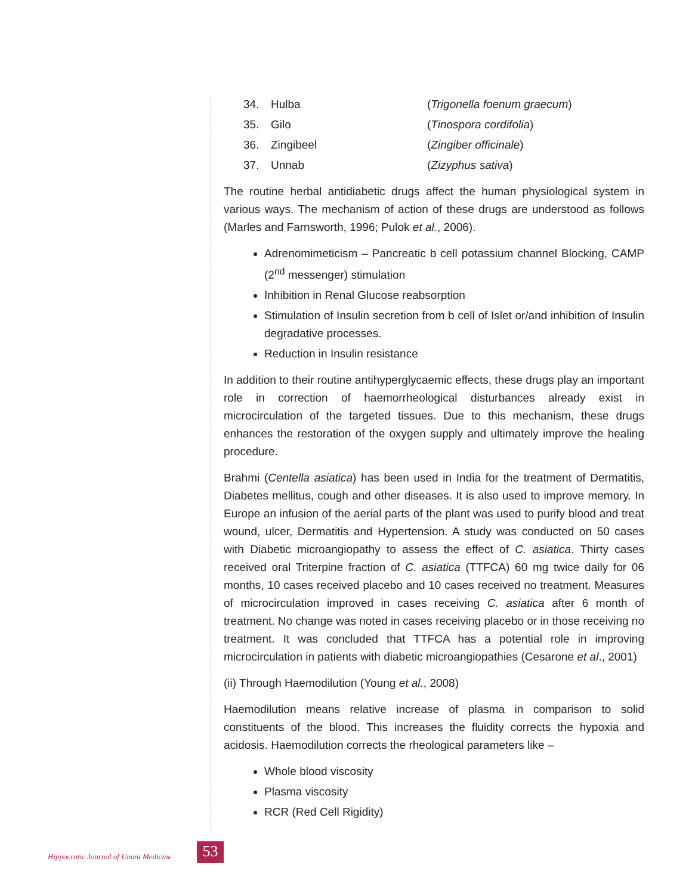| 34. | Hulba | ( Trigonella foenum graecum ) |
| 35. | Gilo | ( Tinospora cordifolia ) |
| 36. | Zingibeel | ( Zingiber officinale ) |
| 37. | Unnab | ( Zizyphus sativa ) |
The routine herbal antidiabetic drugs affect the human physiological system in various ways. The mechanism of action of these drugs are understood as follows (Marles and Farnsworth, 1996; Pulok et al., 2006).
Adrenomimeticism – Pancreatic b cell potassium channel Blocking, CAMP (2<sup>nd</sup> messenger) stimulation
Inhibition in Renal Glucose reabsorption
Stimulation of Insulin secretion from b cell of Islet or/and inhibition of Insulin degradative processes.
Reduction in Insulin resistance
In addition to their routine antihyperglycaemic effects, these drugs play an important role in correction of haemorrheological disturbances already exist in microcirculation of the targeted tissues. Due to this mechanism, these drugs enhances the restoration of the oxygen supply and ultimately improve the healing procedure.
Brahmi (Centella asiatica) has been used in India for the treatment of Dermatitis, Diabetes mellitus, cough and other diseases. It is also used to improve memory. In Europe an infusion of the aerial parts of the plant was used to purify blood and treat wound, ulcer, Dermatitis and Hypertension. A study was conducted on 50 cases with Diabetic microangiopathy to assess the effect of C. asiatica. Thirty cases received oral Triterpine fraction of C. asiatica (TTFCA) 60 mg twice daily for 06 months, 10 cases received placebo and 10 cases received no treatment. Measures of microcirculation improved in cases receiving C. asiatica after 6 month of treatment. No change was noted in cases receiving placebo or in those receiving no treatment. It was concluded that TTFCA has a potential role in improving microcirculation in patients with diabetic microangiopathies (Cesarone et al., 2001)
(ii) Through Haemodilution (Young et al., 2008)
Haemodilution means relative increase of plasma in comparison to solid constituents of the blood. This increases the fluidity corrects the hypoxia and acidosis. Haemodilution corrects the rheological parameters like –
Whole blood viscosity
Plasma viscosity
RCR (Red Cell Rigidity)
Hippocratic Journal of Unani Medicine
53